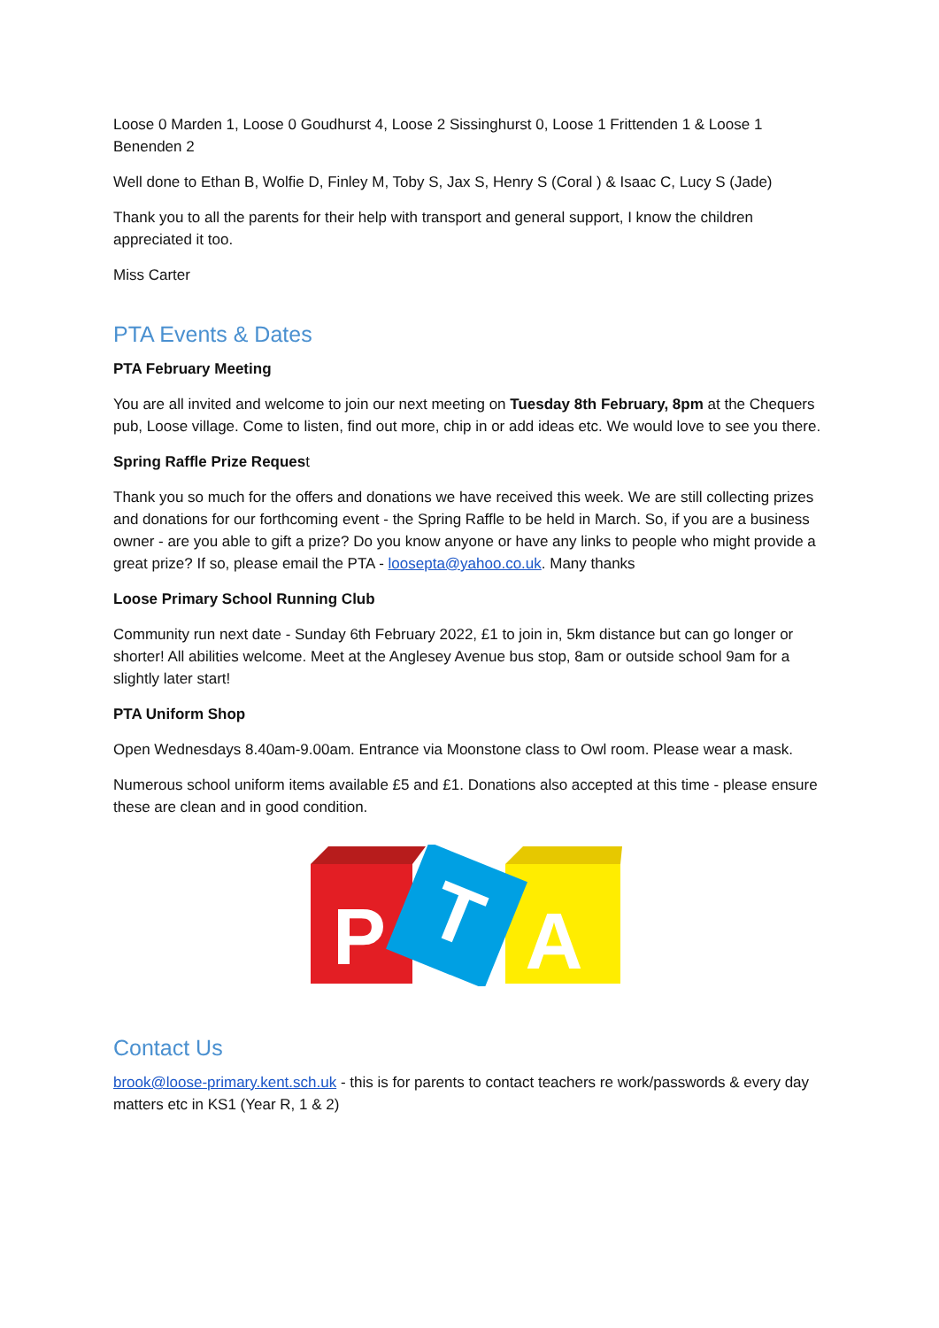Loose 0 Marden 1, Loose 0 Goudhurst 4, Loose 2 Sissinghurst 0, Loose 1 Frittenden 1 & Loose 1 Benenden 2
Well done to Ethan B, Wolfie D, Finley M, Toby S, Jax S, Henry S (Coral ) & Isaac C, Lucy S (Jade)
Thank you to all the parents for their help with transport and general support, I know the children appreciated it too.
Miss Carter
PTA Events & Dates
PTA February Meeting
You are all invited and welcome to join our next meeting on Tuesday 8th February, 8pm at the Chequers pub, Loose village. Come to listen, find out more, chip in or add ideas etc. We would love to see you there.
Spring Raffle Prize Request
Thank you so much for the offers and donations we have received this week. We are still collecting prizes and donations for our forthcoming event - the Spring Raffle to be held in March. So, if you are a business owner - are you able to gift a prize? Do you know anyone or have any links to people who might provide a great prize? If so, please email the PTA - loosepta@yahoo.co.uk. Many thanks
Loose Primary School Running Club
Community run next date - Sunday 6th February 2022, £1 to join in, 5km distance but can go longer or shorter! All abilities welcome. Meet at the Anglesey Avenue bus stop, 8am or outside school 9am for a slightly later start!
PTA Uniform Shop
Open Wednesdays 8.40am-9.00am. Entrance via Moonstone class to Owl room. Please wear a mask.
Numerous school uniform items available £5 and £1. Donations also accepted at this time - please ensure these are clean and in good condition.
P
A
T
Contact Us
brook@loose-primary.kent.sch.uk - this is for parents to contact teachers re work/passwords & every day matters etc in KS1 (Year R, 1 & 2)